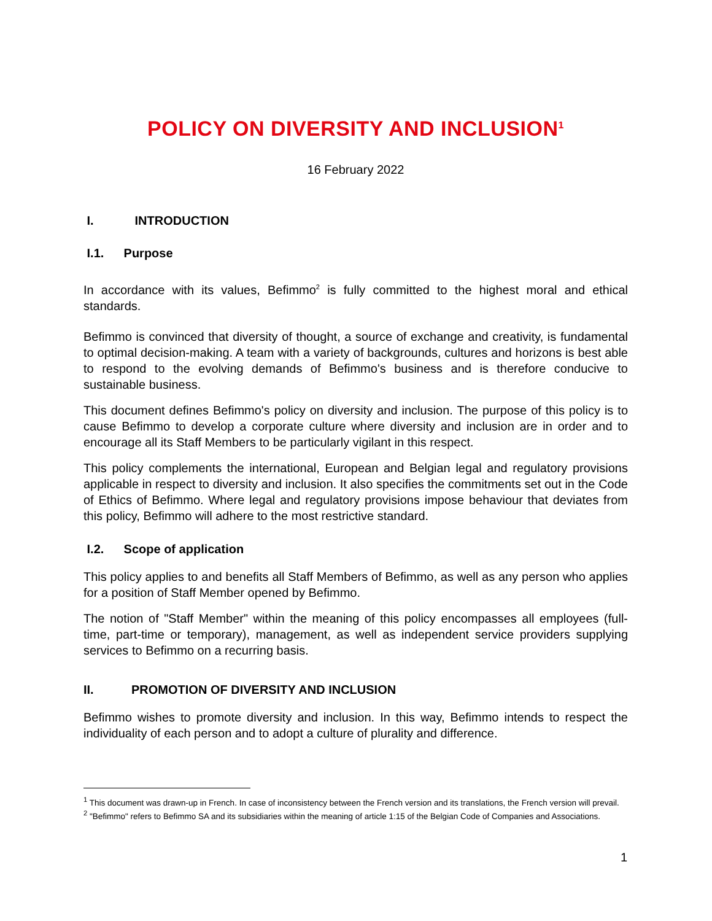POLICY ON DIVERSITY AND INCLUSION<sup>1</sup>
16 February 2022
I. INTRODUCTION
I.1. Purpose
In accordance with its values, Befimmo<sup>2</sup> is fully committed to the highest moral and ethical standards.
Befimmo is convinced that diversity of thought, a source of exchange and creativity, is fundamental to optimal decision-making. A team with a variety of backgrounds, cultures and horizons is best able to respond to the evolving demands of Befimmo's business and is therefore conducive to sustainable business.
This document defines Befimmo's policy on diversity and inclusion. The purpose of this policy is to cause Befimmo to develop a corporate culture where diversity and inclusion are in order and to encourage all its Staff Members to be particularly vigilant in this respect.
This policy complements the international, European and Belgian legal and regulatory provisions applicable in respect to diversity and inclusion. It also specifies the commitments set out in the Code of Ethics of Befimmo. Where legal and regulatory provisions impose behaviour that deviates from this policy, Befimmo will adhere to the most restrictive standard.
I.2. Scope of application
This policy applies to and benefits all Staff Members of Befimmo, as well as any person who applies for a position of Staff Member opened by Befimmo.
The notion of "Staff Member" within the meaning of this policy encompasses all employees (full-time, part-time or temporary), management, as well as independent service providers supplying services to Befimmo on a recurring basis.
II. PROMOTION OF DIVERSITY AND INCLUSION
Befimmo wishes to promote diversity and inclusion. In this way, Befimmo intends to respect the individuality of each person and to adopt a culture of plurality and difference.
<sup>1</sup> This document was drawn-up in French. In case of inconsistency between the French version and its translations, the French version will prevail.
<sup>2</sup> "Befimmo" refers to Befimmo SA and its subsidiaries within the meaning of article 1:15 of the Belgian Code of Companies and Associations.
1